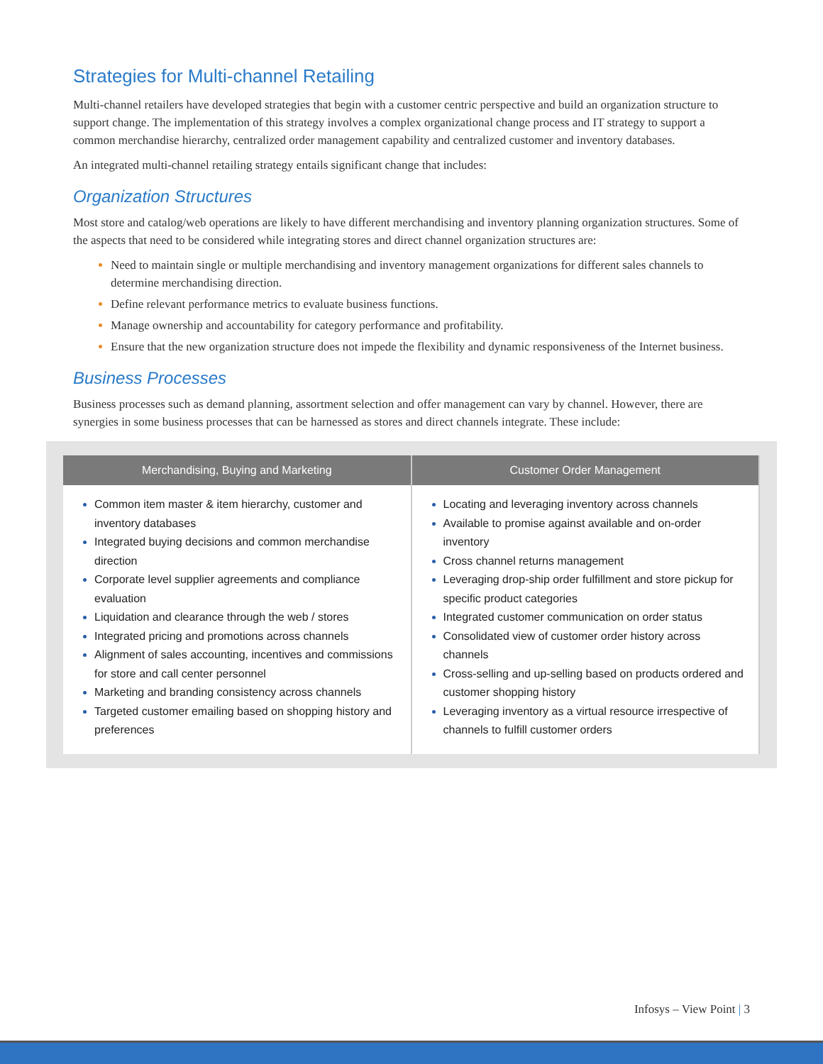Strategies for Multi-channel Retailing
Multi-channel retailers have developed strategies that begin with a customer centric perspective and build an organization structure to support change. The implementation of this strategy involves a complex organizational change process and IT strategy to support a common merchandise hierarchy, centralized order management capability and centralized customer and inventory databases.
An integrated multi-channel retailing strategy entails significant change that includes:
Organization Structures
Most store and catalog/web operations are likely to have different merchandising and inventory planning organization structures. Some of the aspects that need to be considered while integrating stores and direct channel organization structures are:
Need to maintain single or multiple merchandising and inventory management organizations for different sales channels to determine merchandising direction.
Define relevant performance metrics to evaluate business functions.
Manage ownership and accountability for category performance and profitability.
Ensure that the new organization structure does not impede the flexibility and dynamic responsiveness of the Internet business.
Business Processes
Business processes such as demand planning, assortment selection and offer management can vary by channel. However, there are synergies in some business processes that can be harnessed as stores and direct channels integrate. These include:
| Merchandising, Buying and Marketing | Customer Order Management |
| --- | --- |
| Common item master & item hierarchy, customer and inventory databases Integrated buying decisions and common merchandise direction Corporate level supplier agreements and compliance evaluation Liquidation and clearance through the web / stores Integrated pricing and promotions across channels Alignment of sales accounting, incentives and commissions for store and call center personnel Marketing and branding consistency across channels Targeted customer emailing based on shopping history and preferences | Locating and leveraging inventory across channels Available to promise against available and on-order inventory Cross channel returns management Leveraging drop-ship order fulfillment and store pickup for specific product categories Integrated customer communication on order status Consolidated view of customer order history across channels Cross-selling and up-selling based on products ordered and customer shopping history Leveraging inventory as a virtual resource irrespective of channels to fulfill customer orders |
Infosys – View Point | 3